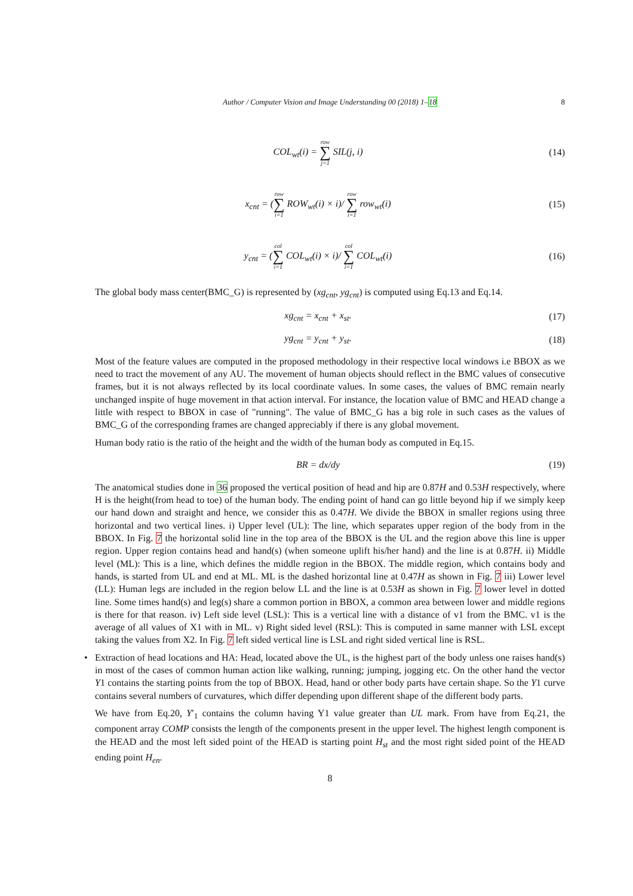Author / Computer Vision and Image Understanding 00 (2018) 1–18 8
COL<sub>wt</sub>(i) = row ∑ j=1 SIL(j, i) (14)
x<sub>cnt</sub> = (row ∑ i=1 ROW<sub>wt</sub>(i) × i)/ row ∑ i=1 row<sub>wt</sub>(i)
(15)
y<sub>cnt</sub> = (col ∑ i=1 COL<sub>wt</sub>(i) × i)/ col ∑ i=1 COL<sub>wt</sub>(i)
(16)
The global body mass center(BMC_G) is represented by (xg<sub>cnt</sub>, yg<sub>cnt</sub>) is computed using Eq.13 and Eq.14.
xg<sub>cnt</sub> = x<sub>cnt</sub> + x<sub>st</sub>. (17)
yg<sub>cnt</sub> = y<sub>cnt</sub> + y<sub>st</sub>. (18)
Most of the feature values are computed in the proposed methodology in their respective local windows i.e BBOX as we need to tract the movement of any AU. The movement of human objects should reflect in the BMC values of consecutive frames, but it is not always reflected by its local coordinate values. In some cases, the values of BMC remain nearly unchanged inspite of huge movement in that action interval. For instance, the location value of BMC and HEAD change a little with respect to BBOX in case of "running". The value of BMC_G has a big role in such cases as the values of BMC_G of the corresponding frames are changed appreciably if there is any global movement.
Human body ratio is the ratio of the height and the width of the human body as computed in Eq.15.
BR = dx/dy (19)
The anatomical studies done in 36 proposed the vertical position of head and hip are 0.87H and 0.53H respectively, where H is the height(from head to toe) of the human body. The ending point of hand can go little beyond hip if we simply keep our hand down and straight and hence, we consider this as 0.47H. We divide the BBOX in smaller regions using three horizontal and two vertical lines. i) Upper level (UL): The line, which separates upper region of the body from in the BBOX. In Fig. 7 the horizontal solid line in the top area of the BBOX is the UL and the region above this line is upper region. Upper region contains head and hand(s) (when someone uplift his/her hand) and the line is at 0.87H. ii) Middle level (ML): This is a line, which defines the middle region in the BBOX. The middle region, which contains body and hands, is started from UL and end at ML. ML is the dashed horizontal line at 0.47H as shown in Fig. 7 iii) Lower level (LL): Human legs are included in the region below LL and the line is at 0.53H as shown in Fig. 7 lower level in dotted line. Some times hand(s) and leg(s) share a common portion in BBOX, a common area between lower and middle regions is there for that reason. iv) Left side level (LSL): This is a vertical line with a distance of v1 from the BMC. v1 is the average of all values of X1 with in ML. v) Right sided level (RSL): This is computed in same manner with LSL except taking the values from X2. In Fig. 7 left sided vertical line is LSL and right sided vertical line is RSL.
•
Extraction of head locations and HA: Head, located above the UL, is the highest part of the body unless one raises hand(s) in most of the cases of common human action like walking, running; jumping, jogging etc. On the other hand the vector Y1 contains the starting points from the top of BBOX. Head, hand or other body parts have certain shape. So the Y1 curve contains several numbers of curvatures, which differ depending upon different shape of the different body parts.
We have from Eq.20, Y′<sub>1</sub> contains the column having Y1 value greater than UL mark. From have from Eq.21, the component array COMP consists the length of the components present in the upper level. The highest length component is the HEAD and the most left sided point of the HEAD is starting point H<sub>st</sub> and the most right sided point of the HEAD ending point H<sub>en</sub>.
8